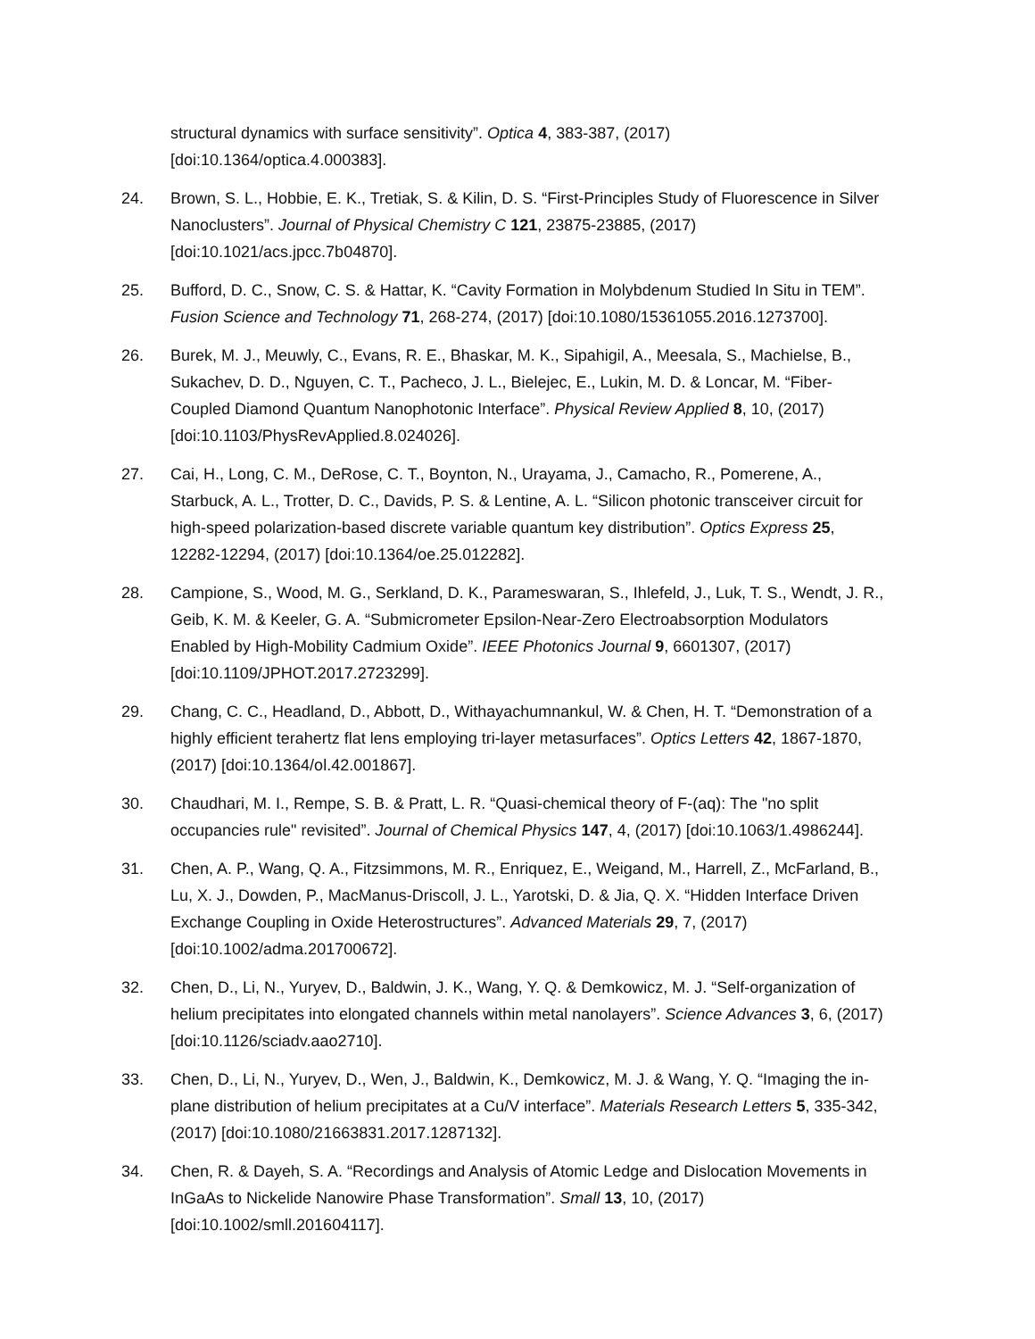structural dynamics with surface sensitivity”. Optica 4, 383-387, (2017) [doi:10.1364/optica.4.000383].
24. Brown, S. L., Hobbie, E. K., Tretiak, S. & Kilin, D. S. “First-Principles Study of Fluorescence in Silver Nanoclusters”. Journal of Physical Chemistry C 121, 23875-23885, (2017) [doi:10.1021/acs.jpcc.7b04870].
25. Bufford, D. C., Snow, C. S. & Hattar, K. “Cavity Formation in Molybdenum Studied In Situ in TEM”. Fusion Science and Technology 71, 268-274, (2017) [doi:10.1080/15361055.2016.1273700].
26. Burek, M. J., Meuwly, C., Evans, R. E., Bhaskar, M. K., Sipahigil, A., Meesala, S., Machielse, B., Sukachev, D. D., Nguyen, C. T., Pacheco, J. L., Bielejec, E., Lukin, M. D. & Loncar, M. “Fiber-Coupled Diamond Quantum Nanophotonic Interface”. Physical Review Applied 8, 10, (2017) [doi:10.1103/PhysRevApplied.8.024026].
27. Cai, H., Long, C. M., DeRose, C. T., Boynton, N., Urayama, J., Camacho, R., Pomerene, A., Starbuck, A. L., Trotter, D. C., Davids, P. S. & Lentine, A. L. “Silicon photonic transceiver circuit for high-speed polarization-based discrete variable quantum key distribution”. Optics Express 25, 12282-12294, (2017) [doi:10.1364/oe.25.012282].
28. Campione, S., Wood, M. G., Serkland, D. K., Parameswaran, S., Ihlefeld, J., Luk, T. S., Wendt, J. R., Geib, K. M. & Keeler, G. A. “Submicrometer Epsilon-Near-Zero Electroabsorption Modulators Enabled by High-Mobility Cadmium Oxide”. IEEE Photonics Journal 9, 6601307, (2017) [doi:10.1109/JPHOT.2017.2723299].
29. Chang, C. C., Headland, D., Abbott, D., Withayachumnankul, W. & Chen, H. T. “Demonstration of a highly efficient terahertz flat lens employing tri-layer metasurfaces”. Optics Letters 42, 1867-1870, (2017) [doi:10.1364/ol.42.001867].
30. Chaudhari, M. I., Rempe, S. B. & Pratt, L. R. “Quasi-chemical theory of F-(aq): The "no split occupancies rule" revisited”. Journal of Chemical Physics 147, 4, (2017) [doi:10.1063/1.4986244].
31. Chen, A. P., Wang, Q. A., Fitzsimmons, M. R., Enriquez, E., Weigand, M., Harrell, Z., McFarland, B., Lu, X. J., Dowden, P., MacManus-Driscoll, J. L., Yarotski, D. & Jia, Q. X. “Hidden Interface Driven Exchange Coupling in Oxide Heterostructures”. Advanced Materials 29, 7, (2017) [doi:10.1002/adma.201700672].
32. Chen, D., Li, N., Yuryev, D., Baldwin, J. K., Wang, Y. Q. & Demkowicz, M. J. “Self-organization of helium precipitates into elongated channels within metal nanolayers”. Science Advances 3, 6, (2017) [doi:10.1126/sciadv.aao2710].
33. Chen, D., Li, N., Yuryev, D., Wen, J., Baldwin, K., Demkowicz, M. J. & Wang, Y. Q. “Imaging the in-plane distribution of helium precipitates at a Cu/V interface”. Materials Research Letters 5, 335-342, (2017) [doi:10.1080/21663831.2017.1287132].
34. Chen, R. & Dayeh, S. A. “Recordings and Analysis of Atomic Ledge and Dislocation Movements in InGaAs to Nickelide Nanowire Phase Transformation”. Small 13, 10, (2017) [doi:10.1002/smll.201604117].